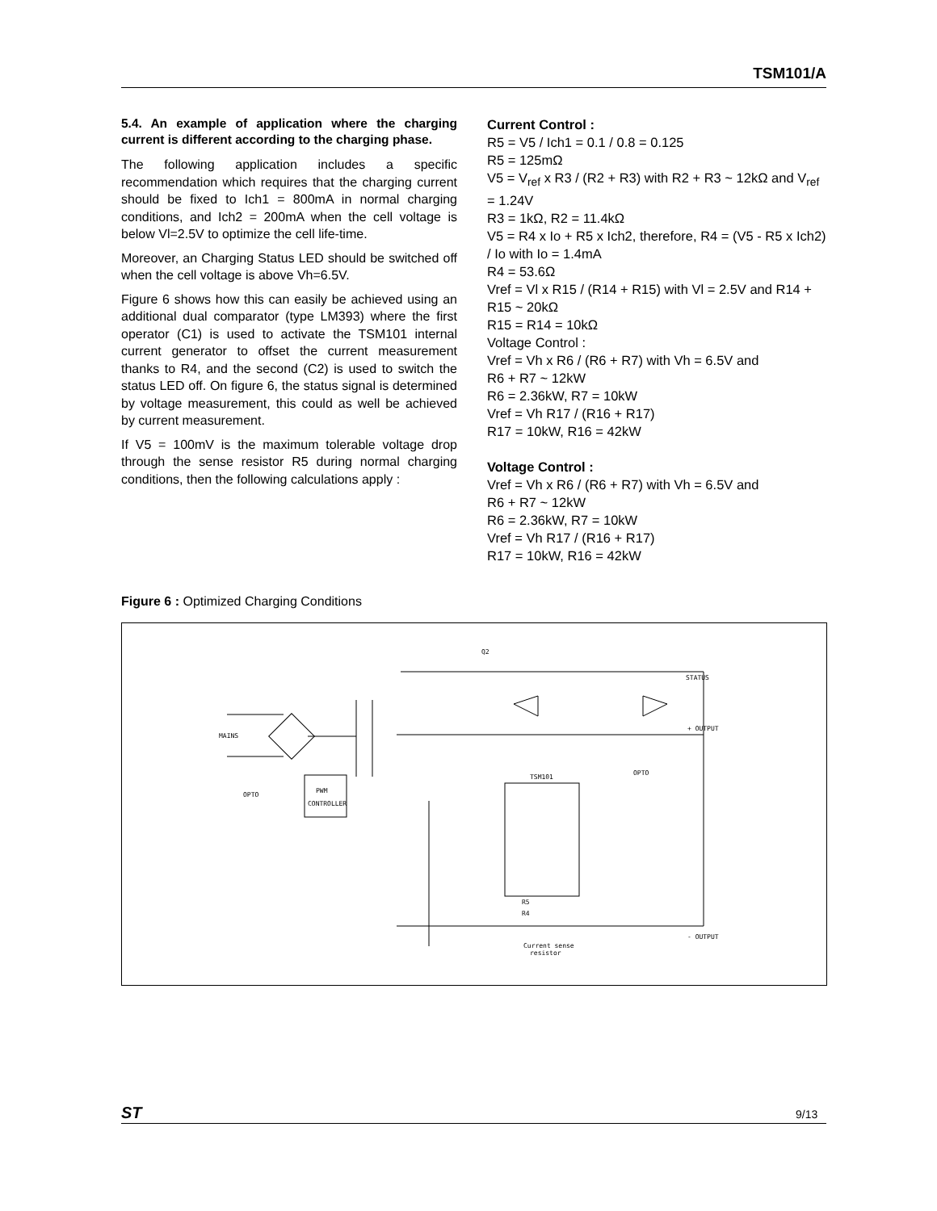TSM101/A
5.4. An example of application where the charging current is different according to the charging phase.
The following application includes a specific recommendation which requires that the charging current should be fixed to Ich1 = 800mA in normal charging conditions, and Ich2 = 200mA when the cell voltage is below Vl=2.5V to optimize the cell life-time.
Moreover, an Charging Status LED should be switched off when the cell voltage is above Vh=6.5V.
Figure 6 shows how this can easily be achieved using an additional dual comparator (type LM393) where the first operator (C1) is used to activate the TSM101 internal current generator to offset the current measurement thanks to R4, and the second (C2) is used to switch the status LED off. On figure 6, the status signal is determined by voltage measurement, this could as well be achieved by current measurement.
If V5 = 100mV is the maximum tolerable voltage drop through the sense resistor R5 during normal charging conditions, then the following calculations apply :
Current Control :
R5 = V5 / Ich1 = 0.1 / 0.8 = 0.125
R5 = 125mΩ
V5 = V<sub>ref</sub> x R3 / (R2 + R3) with R2 + R3 ~ 12kΩ and V<sub>ref</sub> = 1.24V
R3 = 1kΩ, R2 = 11.4kΩ
V5 = R4 x Io + R5 x Ich2, therefore, R4 = (V5 - R5 x Ich2) / Io with Io = 1.4mA
R4 = 53.6Ω
Vref = Vl x R15 / (R14 + R15) with Vl = 2.5V and R14 + R15 ~ 20kΩ
R15 = R14 = 10kΩ
Voltage Control :
Vref = Vh x R6 / (R6 + R7) with Vh = 6.5V and
R6 + R7 ~ 12kW
R6 = 2.36kW, R7 = 10kW
Vref = Vh R17 / (R16 + R17)
R17 = 10kW, R16 = 42kW
Voltage Control :
Vref = Vh x R6 / (R6 + R7) with Vh = 6.5V and
R6 + R7 ~ 12kW
R6 = 2.36kW, R7 = 10kW
Vref = Vh R17 / (R16 + R17)
R17 = 10kW, R16 = 42kW
Figure 6 : Optimized Charging Conditions
MAINS
OPTO
PWM
CONTROLLER
TSM101
STATUS
OPTO
+ OUTPUT
- OUTPUT
Current sense
resistor
Q2
R5
R4
ST 9/13